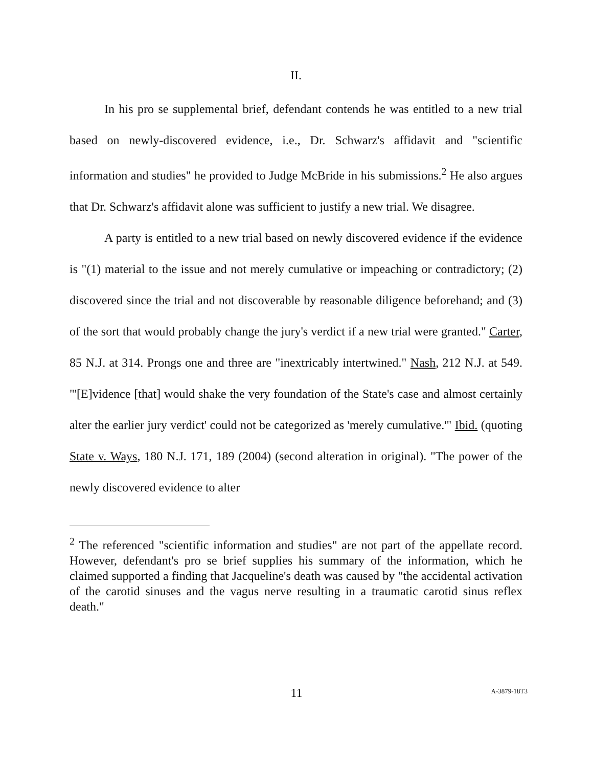II.
In his pro se supplemental brief, defendant contends he was entitled to a new trial based on newly-discovered evidence, i.e., Dr. Schwarz's affidavit and "scientific information and studies" he provided to Judge McBride in his submissions.<sup>2</sup> He also argues that Dr. Schwarz's affidavit alone was sufficient to justify a new trial. We disagree.
A party is entitled to a new trial based on newly discovered evidence if the evidence is "(1) material to the issue and not merely cumulative or impeaching or contradictory; (2) discovered since the trial and not discoverable by reasonable diligence beforehand; and (3) of the sort that would probably change the jury's verdict if a new trial were granted." Carter, 85 N.J. at 314. Prongs one and three are "inextricably intertwined." Nash, 212 N.J. at 549. "'[E]vidence [that] would shake the very foundation of the State's case and almost certainly alter the earlier jury verdict' could not be categorized as 'merely cumulative.'" Ibid. (quoting State v. Ways, 180 N.J. 171, 189 (2004) (second alteration in original). "The power of the newly discovered evidence to alter
<sup>2</sup> The referenced "scientific information and studies" are not part of the appellate record. However, defendant's pro se brief supplies his summary of the information, which he claimed supported a finding that Jacqueline's death was caused by "the accidental activation of the carotid sinuses and the vagus nerve resulting in a traumatic carotid sinus reflex death."
11
A-3879-18T3